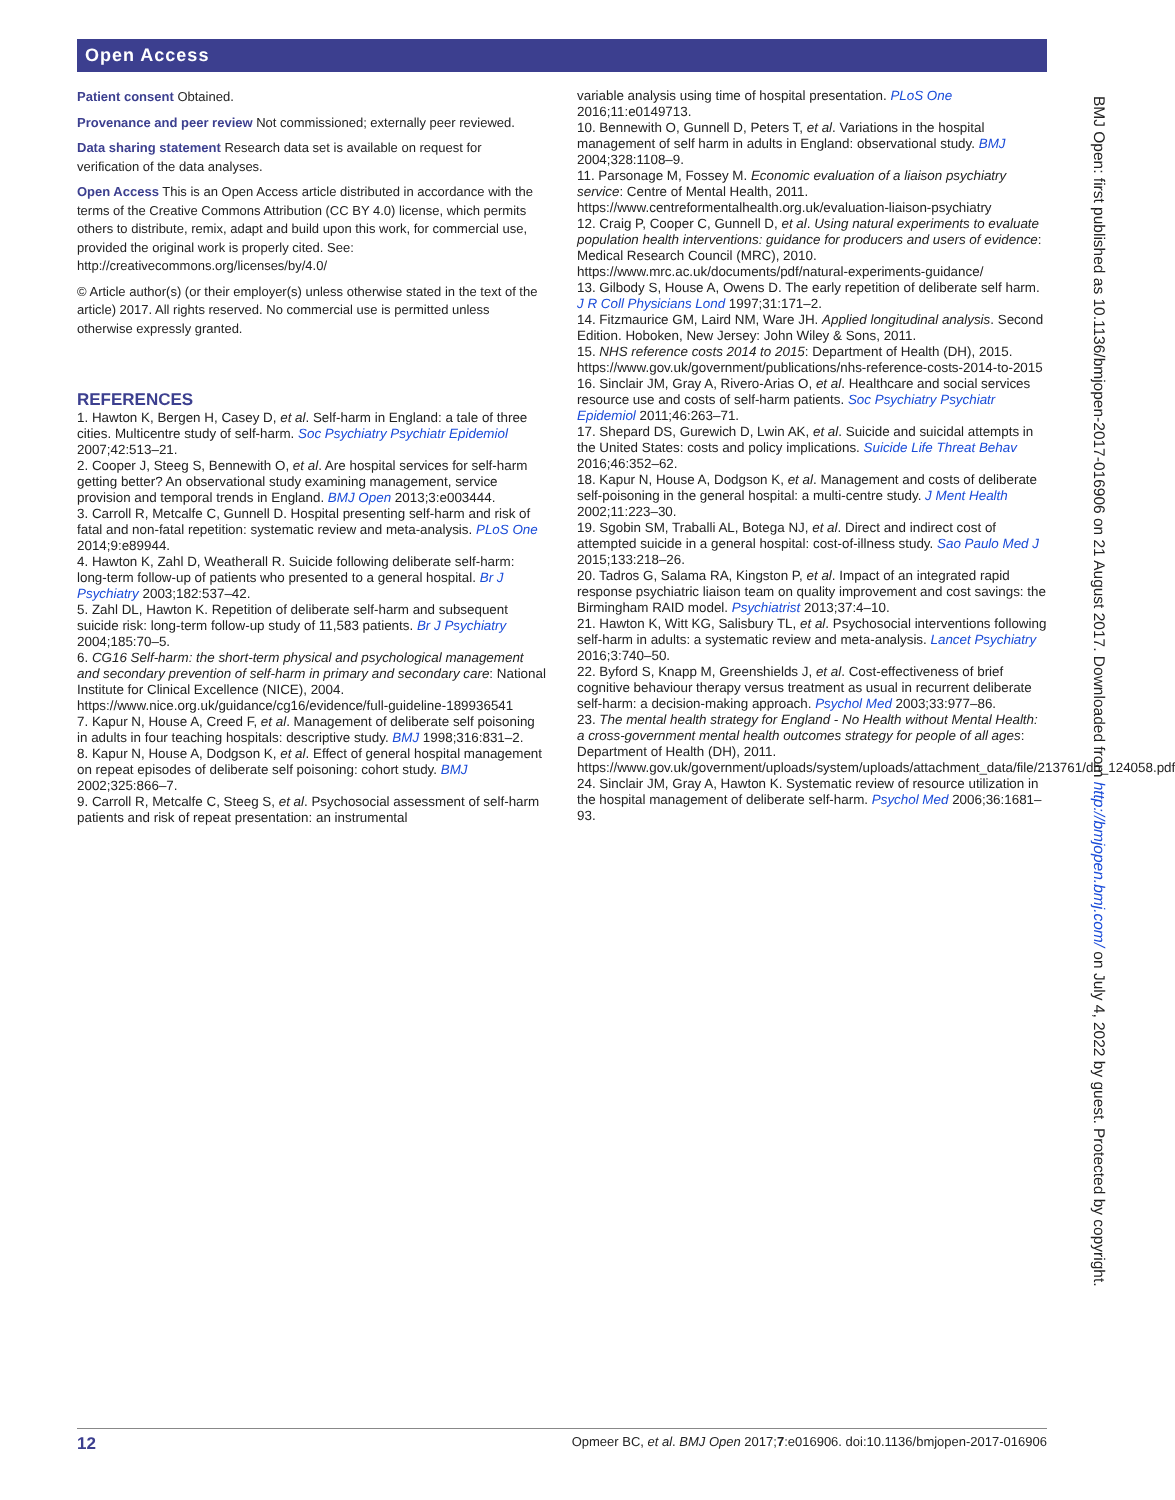Open Access
Patient consent Obtained.
Provenance and peer review Not commissioned; externally peer reviewed.
Data sharing statement Research data set is available on request for verification of the data analyses.
Open Access This is an Open Access article distributed in accordance with the terms of the Creative Commons Attribution (CC BY 4.0) license, which permits others to distribute, remix, adapt and build upon this work, for commercial use, provided the original work is properly cited. See: http://creativecommons.org/licenses/by/4.0/
© Article author(s) (or their employer(s) unless otherwise stated in the text of the article) 2017. All rights reserved. No commercial use is permitted unless otherwise expressly granted.
REFERENCES
1. Hawton K, Bergen H, Casey D, et al. Self-harm in England: a tale of three cities. Multicentre study of self-harm. Soc Psychiatry Psychiatr Epidemiol 2007;42:513–21.
2. Cooper J, Steeg S, Bennewith O, et al. Are hospital services for self-harm getting better? An observational study examining management, service provision and temporal trends in England. BMJ Open 2013;3:e003444.
3. Carroll R, Metcalfe C, Gunnell D. Hospital presenting self-harm and risk of fatal and non-fatal repetition: systematic review and meta-analysis. PLoS One 2014;9:e89944.
4. Hawton K, Zahl D, Weatherall R. Suicide following deliberate self-harm: long-term follow-up of patients who presented to a general hospital. Br J Psychiatry 2003;182:537–42.
5. Zahl DL, Hawton K. Repetition of deliberate self-harm and subsequent suicide risk: long-term follow-up study of 11,583 patients. Br J Psychiatry 2004;185:70–5.
6. CG16 Self-harm: the short-term physical and psychological management and secondary prevention of self-harm in primary and secondary care: National Institute for Clinical Excellence (NICE), 2004. https://www.nice.org.uk/guidance/cg16/evidence/full-guideline-189936541
7. Kapur N, House A, Creed F, et al. Management of deliberate self poisoning in adults in four teaching hospitals: descriptive study. BMJ 1998;316:831–2.
8. Kapur N, House A, Dodgson K, et al. Effect of general hospital management on repeat episodes of deliberate self poisoning: cohort study. BMJ 2002;325:866–7.
9. Carroll R, Metcalfe C, Steeg S, et al. Psychosocial assessment of self-harm patients and risk of repeat presentation: an instrumental
variable analysis using time of hospital presentation. PLoS One 2016;11:e0149713.
10. Bennewith O, Gunnell D, Peters T, et al. Variations in the hospital management of self harm in adults in England: observational study. BMJ 2004;328:1108–9.
11. Parsonage M, Fossey M. Economic evaluation of a liaison psychiatry service: Centre of Mental Health, 2011. https://www.centreformentalhealth.org.uk/evaluation-liaison-psychiatry
12. Craig P, Cooper C, Gunnell D, et al. Using natural experiments to evaluate population health interventions: guidance for producers and users of evidence: Medical Research Council (MRC), 2010. https://www.mrc.ac.uk/documents/pdf/natural-experiments-guidance/
13. Gilbody S, House A, Owens D. The early repetition of deliberate self harm. J R Coll Physicians Lond 1997;31:171–2.
14. Fitzmaurice GM, Laird NM, Ware JH. Applied longitudinal analysis. Second Edition. Hoboken, New Jersey: John Wiley & Sons, 2011.
15. NHS reference costs 2014 to 2015: Department of Health (DH), 2015. https://www.gov.uk/government/publications/nhs-reference-costs-2014-to-2015
16. Sinclair JM, Gray A, Rivero-Arias O, et al. Healthcare and social services resource use and costs of self-harm patients. Soc Psychiatry Psychiatr Epidemiol 2011;46:263–71.
17. Shepard DS, Gurewich D, Lwin AK, et al. Suicide and suicidal attempts in the United States: costs and policy implications. Suicide Life Threat Behav 2016;46:352–62.
18. Kapur N, House A, Dodgson K, et al. Management and costs of deliberate self-poisoning in the general hospital: a multi-centre study. J Ment Health 2002;11:223–30.
19. Sgobin SM, Traballi AL, Botega NJ, et al. Direct and indirect cost of attempted suicide in a general hospital: cost-of-illness study. Sao Paulo Med J 2015;133:218–26.
20. Tadros G, Salama RA, Kingston P, et al. Impact of an integrated rapid response psychiatric liaison team on quality improvement and cost savings: the Birmingham RAID model. Psychiatrist 2013;37:4–10.
21. Hawton K, Witt KG, Salisbury TL, et al. Psychosocial interventions following self-harm in adults: a systematic review and meta-analysis. Lancet Psychiatry 2016;3:740–50.
22. Byford S, Knapp M, Greenshields J, et al. Cost-effectiveness of brief cognitive behaviour therapy versus treatment as usual in recurrent deliberate self-harm: a decision-making approach. Psychol Med 2003;33:977–86.
23. The mental health strategy for England - No Health without Mental Health: a cross-government mental health outcomes strategy for people of all ages: Department of Health (DH), 2011. https://www.gov.uk/government/uploads/system/uploads/attachment_data/file/213761/dh_124058.pdf
24. Sinclair JM, Gray A, Hawton K. Systematic review of resource utilization in the hospital management of deliberate self-harm. Psychol Med 2006;36:1681–93.
BMJ Open: first published as 10.1136/bmjopen-2017-016906 on 21 August 2017. Downloaded from http://bmjopen.bmj.com/ on July 4, 2022 by guest. Protected by copyright.
12 Opmeer BC, et al. BMJ Open 2017;7:e016906. doi:10.1136/bmjopen-2017-016906